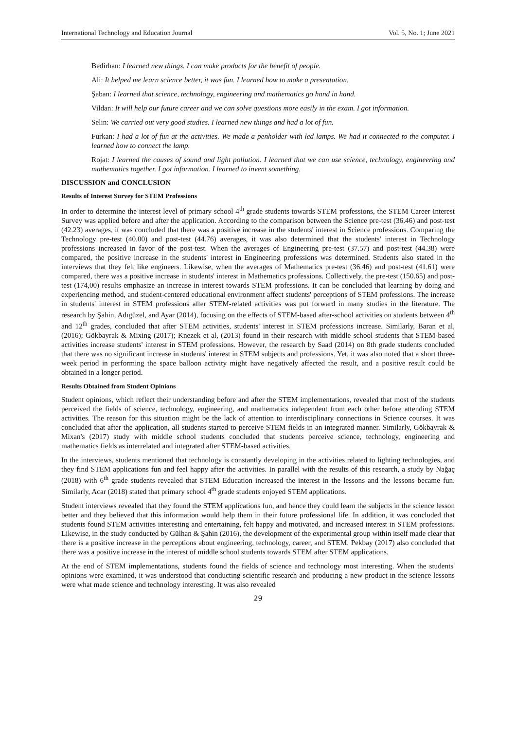International Technology and Education Journal Vol. 5, No. 1; June 2021
Bedirhan: I learned new things. I can make products for the benefit of people.
Ali: It helped me learn science better, it was fun. I learned how to make a presentation.
Şaban: I learned that science, technology, engineering and mathematics go hand in hand.
Vildan: It will help our future career and we can solve questions more easily in the exam. I got information.
Selin: We carried out very good studies. I learned new things and had a lot of fun.
Furkan: I had a lot of fun at the activities. We made a penholder with led lamps. We had it connected to the computer. I learned how to connect the lamp.
Rojat: I learned the causes of sound and light pollution. I learned that we can use science, technology, engineering and mathematics together. I got information. I learned to invent something.
DISCUSSION and CONCLUSION
Results of Interest Survey for STEM Professions
In order to determine the interest level of primary school 4<sup>th</sup> grade students towards STEM professions, the STEM Career Interest Survey was applied before and after the application. According to the comparison between the Science pre-test (36.46) and post-test (42.23) averages, it was concluded that there was a positive increase in the students' interest in Science professions. Comparing the Technology pre-test (40.00) and post-test (44.76) averages, it was also determined that the students' interest in Technology professions increased in favor of the post-test. When the averages of Engineering pre-test (37.57) and post-test (44.38) were compared, the positive increase in the students' interest in Engineering professions was determined. Students also stated in the interviews that they felt like engineers. Likewise, when the averages of Mathematics pre-test (36.46) and post-test (41.61) were compared, there was a positive increase in students' interest in Mathematics professions. Collectively, the pre-test (150.65) and post-test (174,00) results emphasize an increase in interest towards STEM professions. It can be concluded that learning by doing and experiencing method, and student-centered educational environment affect students' perceptions of STEM professions. The increase in students' interest in STEM professions after STEM-related activities was put forward in many studies in the literature. The research by Şahin, Adıgüzel, and Ayar (2014), focusing on the effects of STEM-based after-school activities on students between 4<sup>th</sup> and 12<sup>th</sup> grades, concluded that after STEM activities, students' interest in STEM professions increase. Similarly, Baran et al, (2016); Gökbayrak & Mixing (2017); Knezek et al, (2013) found in their research with middle school students that STEM-based activities increase students' interest in STEM professions. However, the research by Saad (2014) on 8th grade students concluded that there was no significant increase in students' interest in STEM subjects and professions. Yet, it was also noted that a short three-week period in performing the space balloon activity might have negatively affected the result, and a positive result could be obtained in a longer period.
Results Obtained from Student Opinions
Student opinions, which reflect their understanding before and after the STEM implementations, revealed that most of the students perceived the fields of science, technology, engineering, and mathematics independent from each other before attending STEM activities. The reason for this situation might be the lack of attention to interdisciplinary connections in Science courses. It was concluded that after the application, all students started to perceive STEM fields in an integrated manner. Similarly, Gökbayrak & Mixan's (2017) study with middle school students concluded that students perceive science, technology, engineering and mathematics fields as interrelated and integrated after STEM-based activities.
In the interviews, students mentioned that technology is constantly developing in the activities related to lighting technologies, and they find STEM applications fun and feel happy after the activities. In parallel with the results of this research, a study by Nağaç (2018) with 6<sup>th</sup> grade students revealed that STEM Education increased the interest in the lessons and the lessons became fun. Similarly, Acar (2018) stated that primary school 4<sup>th</sup> grade students enjoyed STEM applications.
Student interviews revealed that they found the STEM applications fun, and hence they could learn the subjects in the science lesson better and they believed that this information would help them in their future professional life. In addition, it was concluded that students found STEM activities interesting and entertaining, felt happy and motivated, and increased interest in STEM professions. Likewise, in the study conducted by Gülhan & Şahin (2016), the development of the experimental group within itself made clear that there is a positive increase in the perceptions about engineering, technology, career, and STEM. Pekbay (2017) also concluded that there was a positive increase in the interest of middle school students towards STEM after STEM applications.
At the end of STEM implementations, students found the fields of science and technology most interesting. When the students' opinions were examined, it was understood that conducting scientific research and producing a new product in the science lessons were what made science and technology interesting. It was also revealed
29